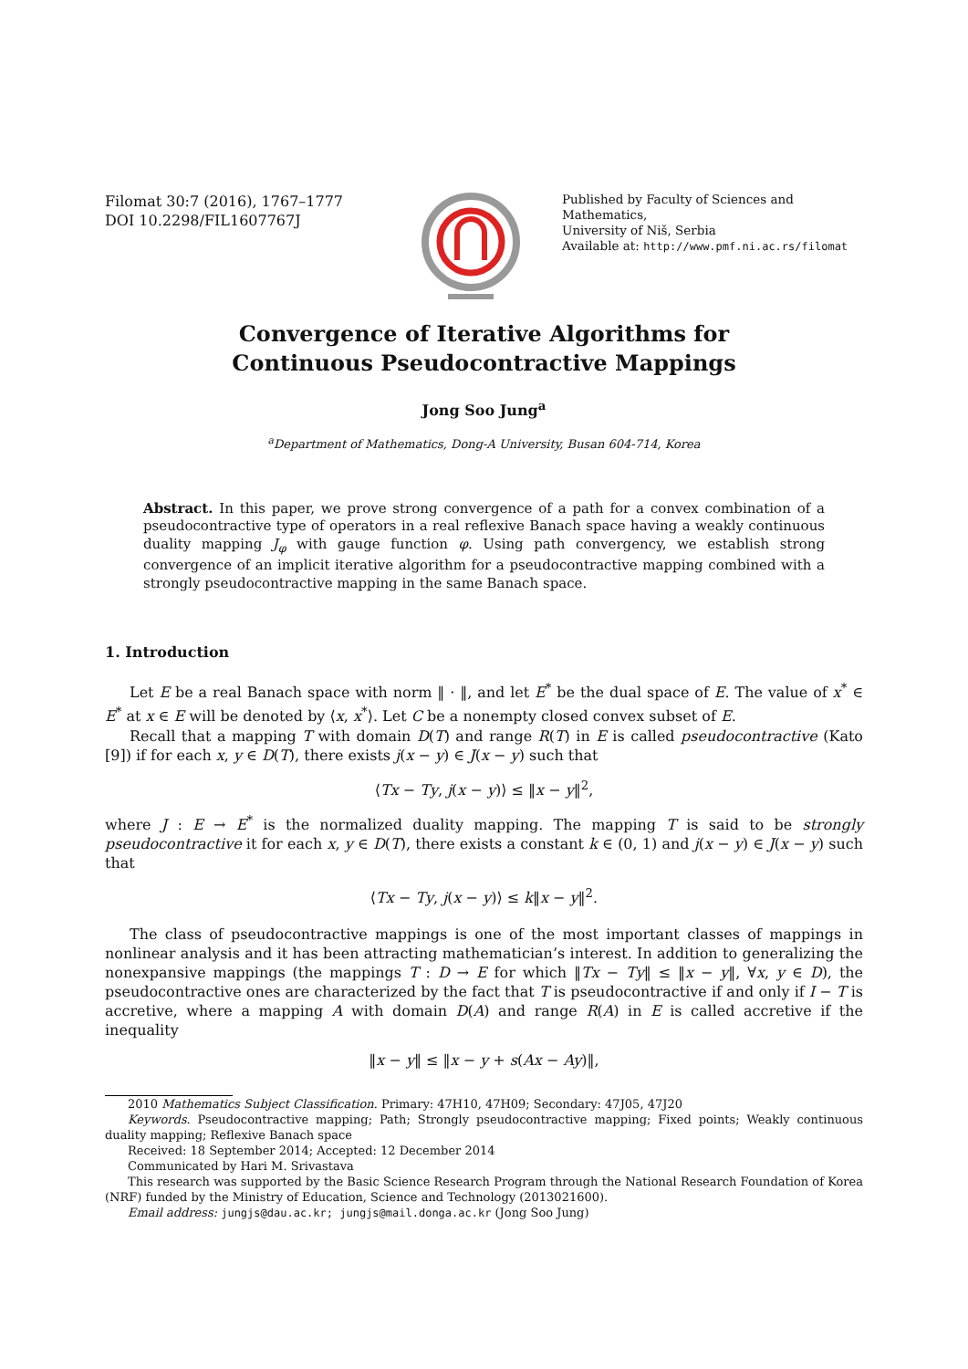Filomat 30:7 (2016), 1767–1777
DOI 10.2298/FIL1607767J
Published by Faculty of Sciences and Mathematics,
University of Niš, Serbia
Available at: http://www.pmf.ni.ac.rs/filomat
Convergence of Iterative Algorithms for
Continuous Pseudocontractive Mappings
Jong Soo Jung<sup>a</sup>
<sup>a</sup> Department of Mathematics, Dong-A University, Busan 604-714, Korea
Abstract. In this paper, we prove strong convergence of a path for a convex combination of a pseudocontractive type of operators in a real reflexive Banach space having a weakly continuous duality mapping J<sub>φ</sub> with gauge function φ. Using path convergency, we establish strong convergence of an implicit iterative algorithm for a pseudocontractive mapping combined with a strongly pseudocontractive mapping in the same Banach space.
1. Introduction
Let E be a real Banach space with norm ‖ · ‖, and let E<sup>*</sup> be the dual space of E. The value of x<sup>*</sup> ∈ E<sup>*</sup> at x ∈ E will be denoted by ⟨x, x<sup>*</sup>⟩. Let C be a nonempty closed convex subset of E.
Recall that a mapping T with domain D(T) and range R(T) in E is called pseudocontractive (Kato [9]) if for each x, y ∈ D(T), there exists j(x − y) ∈ J(x − y) such that
⟨Tx − Ty, j(x − y)⟩ ≤ ‖x − y‖<sup>2</sup>,
where J : E → E<sup>*</sup> is the normalized duality mapping. The mapping T is said to be strongly pseudocontractive it for each x, y ∈ D(T), there exists a constant k ∈ (0, 1) and j(x − y) ∈ J(x − y) such that
⟨Tx − Ty, j(x − y)⟩ ≤ k‖x − y‖<sup>2</sup>.
The class of pseudocontractive mappings is one of the most important classes of mappings in nonlinear analysis and it has been attracting mathematician’s interest. In addition to generalizing the nonexpansive mappings (the mappings T : D → E for which ‖Tx − Ty‖ ≤ ‖x − y‖, ∀x, y ∈ D), the pseudocontractive ones are characterized by the fact that T is pseudocontractive if and only if I − T is accretive, where a mapping A with domain D(A) and range R(A) in E is called accretive if the inequality
‖x − y‖ ≤ ‖x − y + s(Ax − Ay)‖,
2010 Mathematics Subject Classification. Primary: 47H10, 47H09; Secondary: 47J05, 47J20
Keywords. Pseudocontractive mapping; Path; Strongly pseudocontractive mapping; Fixed points; Weakly continuous duality mapping; Reflexive Banach space
Received: 18 September 2014; Accepted: 12 December 2014
Communicated by Hari M. Srivastava
This research was supported by the Basic Science Research Program through the National Research Foundation of Korea (NRF) funded by the Ministry of Education, Science and Technology (2013021600).
Email address: jungjs@dau.ac.kr; jungjs@mail.donga.ac.kr (Jong Soo Jung)